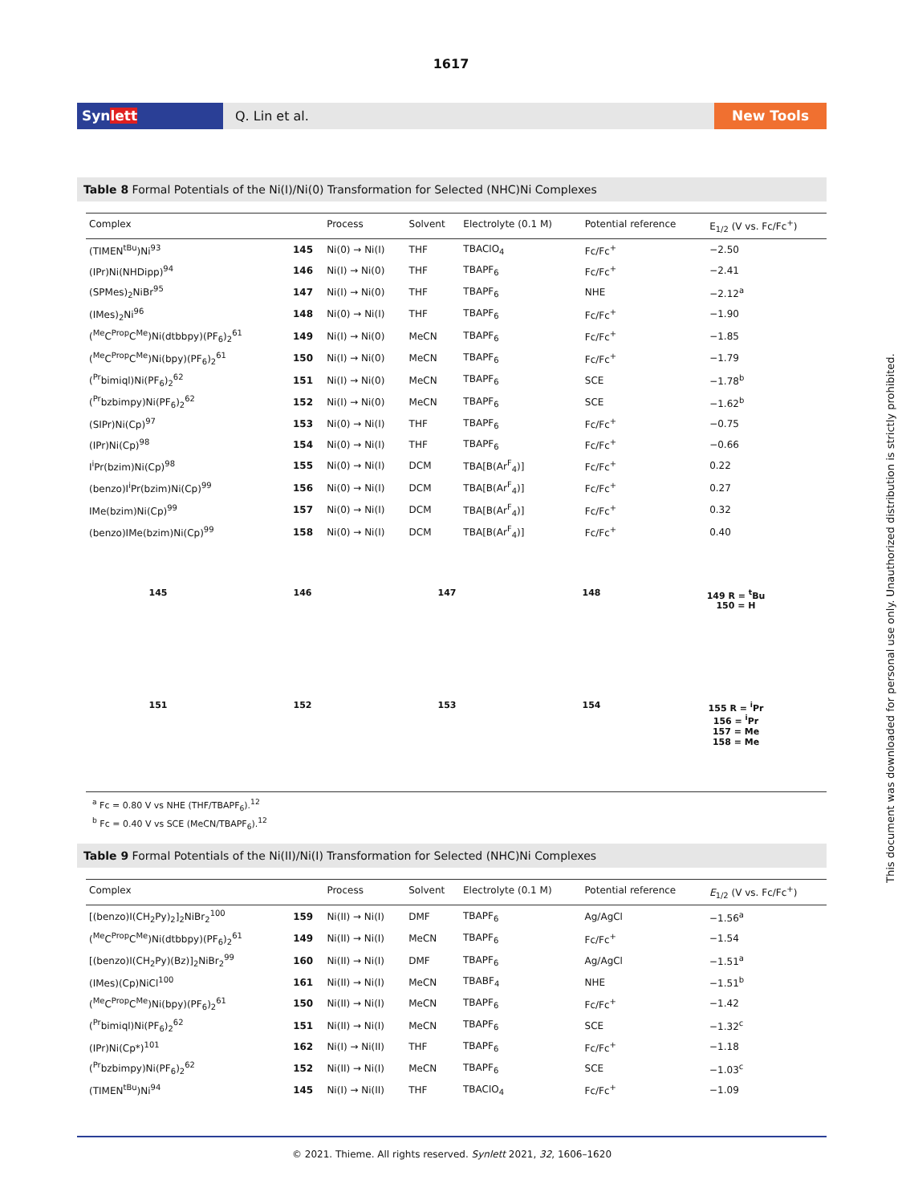1617
Synlett
Q. Lin et al.
New Tools
Table 8 Formal Potentials of the Ni(I)/Ni(0) Transformation for Selected (NHC)Ni Complexes
| Complex | | Process | Solvent | Electrolyte (0.1 M) | Potential reference | E<sub>1/2</sub> (V vs. Fc/Fc<sup>+</sup>) |
| --- | --- | --- | --- | --- | --- | --- |
| (TIMEN<sup>tBu</sup>)Ni<sup>93</sup> | 145 | Ni(0) → Ni(I) | THF | TBAClO<sub>4</sub> | Fc/Fc<sup>+</sup> | −2.50 |
| (IPr)Ni(NHDipp)<sup>94</sup> | 146 | Ni(I) → Ni(0) | THF | TBAPF<sub>6</sub> | Fc/Fc<sup>+</sup> | −2.41 |
| (SPMes)<sub>2</sub>NiBr<sup>95</sup> | 147 | Ni(I) → Ni(0) | THF | TBAPF<sub>6</sub> | NHE | −2.12<sup>a</sup> |
| (IMes)<sub>2</sub>Ni<sup>96</sup> | 148 | Ni(0) → Ni(I) | THF | TBAPF<sub>6</sub> | Fc/Fc<sup>+</sup> | −1.90 |
| (<sup>Me</sup>C<sup>Prop</sup>C<sup>Me</sup>)Ni(dtbbpy)(PF<sub>6</sub>)<sub>2</sub><sup>61</sup> | 149 | Ni(I) → Ni(0) | MeCN | TBAPF<sub>6</sub> | Fc/Fc<sup>+</sup> | −1.85 |
| (<sup>Me</sup>C<sup>Prop</sup>C<sup>Me</sup>)Ni(bpy)(PF<sub>6</sub>)<sub>2</sub><sup>61</sup> | 150 | Ni(I) → Ni(0) | MeCN | TBAPF<sub>6</sub> | Fc/Fc<sup>+</sup> | −1.79 |
| (<sup>Pr</sup>bimiql)Ni(PF<sub>6</sub>)<sub>2</sub><sup>62</sup> | 151 | Ni(I) → Ni(0) | MeCN | TBAPF<sub>6</sub> | SCE | −1.78<sup>b</sup> |
| (<sup>Pr</sup>bzbimpy)Ni(PF<sub>6</sub>)<sub>2</sub><sup>62</sup> | 152 | Ni(I) → Ni(0) | MeCN | TBAPF<sub>6</sub> | SCE | −1.62<sup>b</sup> |
| (SIPr)Ni(Cp)<sup>97</sup> | 153 | Ni(0) → Ni(I) | THF | TBAPF<sub>6</sub> | Fc/Fc<sup>+</sup> | −0.75 |
| (IPr)Ni(Cp)<sup>98</sup> | 154 | Ni(0) → Ni(I) | THF | TBAPF<sub>6</sub> | Fc/Fc<sup>+</sup> | −0.66 |
| I<sup>i</sup>Pr(bzim)Ni(Cp)<sup>98</sup> | 155 | Ni(0) → Ni(I) | DCM | TBA[B(Ar<sup>F</sup><sub>4</sub>)] | Fc/Fc<sup>+</sup> | 0.22 |
| (benzo)I<sup>i</sup>Pr(bzim)Ni(Cp)<sup>99</sup> | 156 | Ni(0) → Ni(I) | DCM | TBA[B(Ar<sup>F</sup><sub>4</sub>)] | Fc/Fc<sup>+</sup> | 0.27 |
| IMe(bzim)Ni(Cp)<sup>99</sup> | 157 | Ni(0) → Ni(I) | DCM | TBA[B(Ar<sup>F</sup><sub>4</sub>)] | Fc/Fc<sup>+</sup> | 0.32 |
| (benzo)IMe(bzim)Ni(Cp)<sup>99</sup> | 158 | Ni(0) → Ni(I) | DCM | TBA[B(Ar<sup>F</sup><sub>4</sub>)] | Fc/Fc<sup>+</sup> | 0.40 |
145
146
147
148
149 R = <sup>t</sup>Bu
150 = H
151
152
153
154
155 R = <sup>i</sup>Pr
156 = <sup>i</sup>Pr
157 = Me
158 = Me
<sup>a</sup> Fc = 0.80 V vs NHE (THF/TBAPF<sub>6</sub>).<sup>12</sup>
<sup>b</sup> Fc = 0.40 V vs SCE (MeCN/TBAPF<sub>6</sub>).<sup>12</sup>
Table 9 Formal Potentials of the Ni(II)/Ni(I) Transformation for Selected (NHC)Ni Complexes
| Complex | | Process | Solvent | Electrolyte (0.1 M) | Potential reference | E<sub>1/2</sub> (V vs. Fc/Fc<sup>+</sup>) |
| --- | --- | --- | --- | --- | --- | --- |
| [(benzo)I(CH<sub>2</sub>Py)<sub>2</sub>]<sub>2</sub>NiBr<sub>2</sub><sup>100</sup> | 159 | Ni(II) → Ni(I) | DMF | TBAPF<sub>6</sub> | Ag/AgCl | −1.56<sup>a</sup> |
| (<sup>Me</sup>C<sup>Prop</sup>C<sup>Me</sup>)Ni(dtbbpy)(PF<sub>6</sub>)<sub>2</sub><sup>61</sup> | 149 | Ni(II) → Ni(I) | MeCN | TBAPF<sub>6</sub> | Fc/Fc<sup>+</sup> | −1.54 |
| [(benzo)I(CH<sub>2</sub>Py)(Bz)]<sub>2</sub>NiBr<sub>2</sub><sup>99</sup> | 160 | Ni(II) → Ni(I) | DMF | TBAPF<sub>6</sub> | Ag/AgCl | −1.51<sup>a</sup> |
| (IMes)(Cp)NiCl<sup>100</sup> | 161 | Ni(II) → Ni(I) | MeCN | TBABF<sub>4</sub> | NHE | −1.51<sup>b</sup> |
| (<sup>Me</sup>C<sup>Prop</sup>C<sup>Me</sup>)Ni(bpy)(PF<sub>6</sub>)<sub>2</sub><sup>61</sup> | 150 | Ni(II) → Ni(I) | MeCN | TBAPF<sub>6</sub> | Fc/Fc<sup>+</sup> | −1.42 |
| (<sup>Pr</sup>bimiql)Ni(PF<sub>6</sub>)<sub>2</sub><sup>62</sup> | 151 | Ni(II) → Ni(I) | MeCN | TBAPF<sub>6</sub> | SCE | −1.32<sup>c</sup> |
| (IPr)Ni(Cp*)<sup>101</sup> | 162 | Ni(I) → Ni(II) | THF | TBAPF<sub>6</sub> | Fc/Fc<sup>+</sup> | −1.18 |
| (<sup>Pr</sup>bzbimpy)Ni(PF<sub>6</sub>)<sub>2</sub><sup>62</sup> | 152 | Ni(II) → Ni(I) | MeCN | TBAPF<sub>6</sub> | SCE | −1.03<sup>c</sup> |
| (TIMEN<sup>tBu</sup>)Ni<sup>94</sup> | 145 | Ni(I) → Ni(II) | THF | TBAClO<sub>4</sub> | Fc/Fc<sup>+</sup> | −1.09 |
© 2021. Thieme. All rights reserved. Synlett 2021, 32, 1606–1620
This document was downloaded for personal use only. Unauthorized distribution is strictly prohibited.